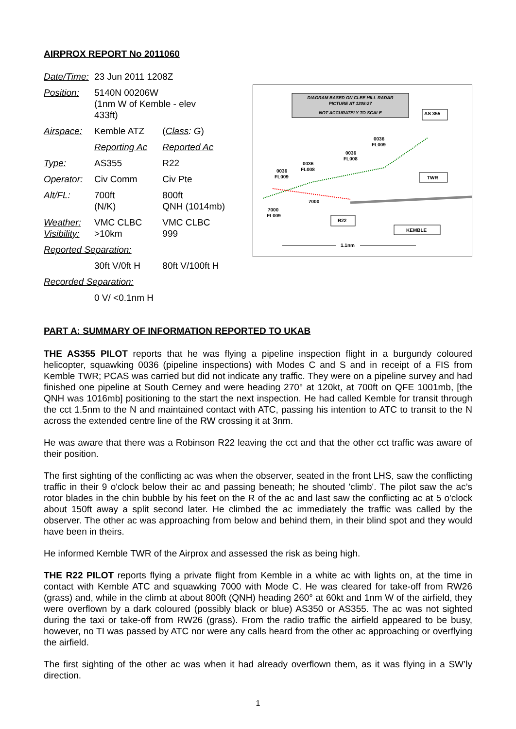AIRPROX REPORT No 2011060
| Date/Time: | 23 Jun 2011 1208Z | |
| Position: | 5140N 00206W (1nm W of Kemble - elev 433ft) | |
| Airspace: | Kemble ATZ | ( Class : G ) |
| | Reporting Ac | Reported Ac |
| Type: | AS355 | R22 |
| Operator: | Civ Comm | Civ Pte |
| Alt/FL: | 700ft (N/K) | 800ft QNH (1014mb) |
| Weather: Visibility: | VMC CLBC >10km | VMC CLBC 999 |
| Reported Separation: | | |
| | 30ft V/0ft H | 80ft V/100ft H |
| Recorded Separation: | | |
| | 0 V/ <0.1nm H | |
DIAGRAM BASED ON CLEE HILL RADAR
PICTURE AT 1208:27
NOT ACCURATELY TO SCALE
AS 355
0036
FL009
0036
FL008
0036
FL008
0036
FL009
7000
7000
FL009
TWR
R22
KEMBLE
1.1nm
PART A: SUMMARY OF INFORMATION REPORTED TO UKAB
THE AS355 PILOT reports that he was flying a pipeline inspection flight in a burgundy coloured helicopter, squawking 0036 (pipeline inspections) with Modes C and S and in receipt of a FIS from Kemble TWR; PCAS was carried but did not indicate any traffic. They were on a pipeline survey and had finished one pipeline at South Cerney and were heading 270° at 120kt, at 700ft on QFE 1001mb, [the QNH was 1016mb] positioning to the start the next inspection. He had called Kemble for transit through the cct 1.5nm to the N and maintained contact with ATC, passing his intention to ATC to transit to the N across the extended centre line of the RW crossing it at 3nm.
He was aware that there was a Robinson R22 leaving the cct and that the other cct traffic was aware of their position.
The first sighting of the conflicting ac was when the observer, seated in the front LHS, saw the conflicting traffic in their 9 o'clock below their ac and passing beneath; he shouted 'climb'. The pilot saw the ac’s rotor blades in the chin bubble by his feet on the R of the ac and last saw the conflicting ac at 5 o'clock about 150ft away a split second later. He climbed the ac immediately the traffic was called by the observer. The other ac was approaching from below and behind them, in their blind spot and they would have been in theirs.
He informed Kemble TWR of the Airprox and assessed the risk as being high.
THE R22 PILOT reports flying a private flight from Kemble in a white ac with lights on, at the time in contact with Kemble ATC and squawking 7000 with Mode C. He was cleared for take-off from RW26 (grass) and, while in the climb at about 800ft (QNH) heading 260° at 60kt and 1nm W of the airfield, they were overflown by a dark coloured (possibly black or blue) AS350 or AS355. The ac was not sighted during the taxi or take-off from RW26 (grass). From the radio traffic the airfield appeared to be busy, however, no TI was passed by ATC nor were any calls heard from the other ac approaching or overflying the airfield.
The first sighting of the other ac was when it had already overflown them, as it was flying in a SW’ly direction.
1